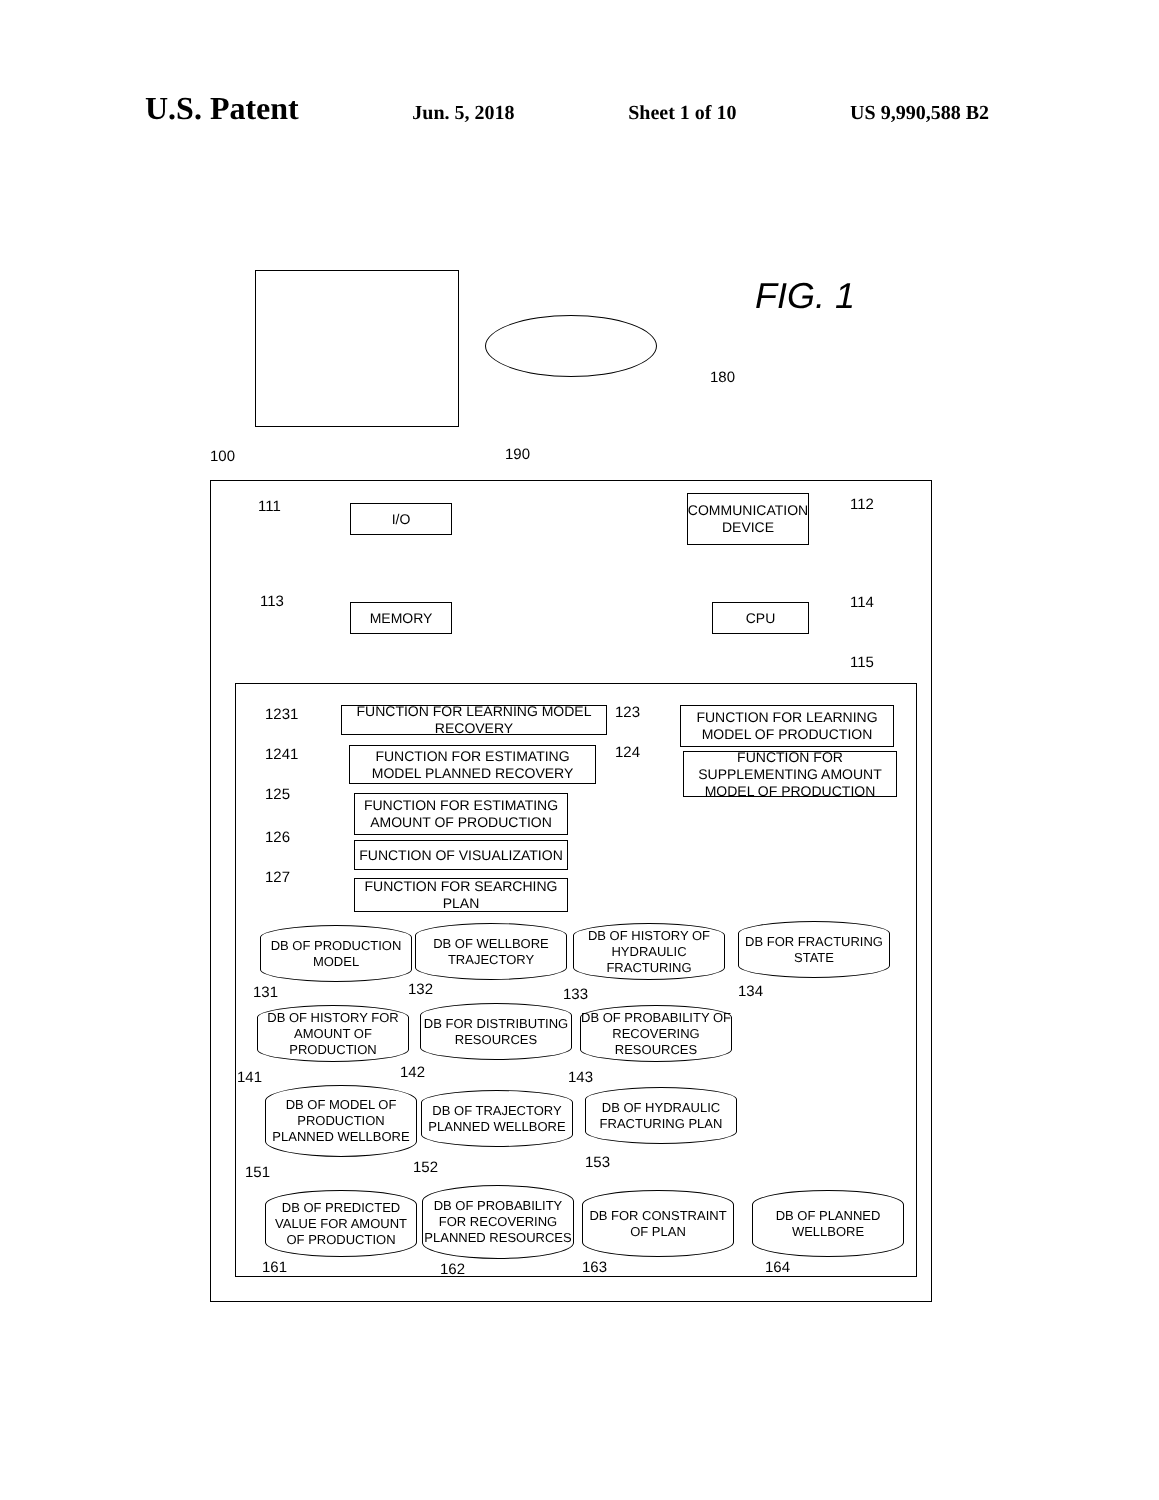U.S. Patent Jun. 5, 2018 Sheet 1 of 10 US 9,990,588 B2
FIG. 1
180
190
100
111 I/O
COMMUNICATION DEVICE
112
113
MEMORY CPU 114
115
1231
FUNCTION FOR LEARNING MODEL RECOVERY
123
FUNCTION FOR LEARNING MODEL OF PRODUCTION
1241
FUNCTION FOR ESTIMATING MODEL PLANNED RECOVERY
124
FUNCTION FOR SUPPLEMENTING AMOUNT MODEL OF PRODUCTION
125
FUNCTION FOR ESTIMATING AMOUNT OF PRODUCTION
126
FUNCTION OF VISUALIZATION
127
FUNCTION FOR SEARCHING PLAN
DB OF PRODUCTION MODEL
DB OF WELLBORE TRAJECTORY
DB OF HISTORY OF HYDRAULIC FRACTURING
DB FOR FRACTURING STATE
131 132 133 134
DB OF HISTORY FOR AMOUNT OF PRODUCTION
DB FOR DISTRIBUTING RESOURCES
DB OF PROBABILITY OF RECOVERING RESOURCES
141 142 143
DB OF MODEL OF PRODUCTION PLANNED WELLBORE
DB OF TRAJECTORY PLANNED WELLBORE
DB OF HYDRAULIC FRACTURING PLAN
151 152 153
DB OF PREDICTED VALUE FOR AMOUNT OF PRODUCTION
DB OF PROBABILITY FOR RECOVERING PLANNED RESOURCES
DB FOR CONSTRAINT OF PLAN
DB OF PLANNED WELLBORE
161 162 163 164